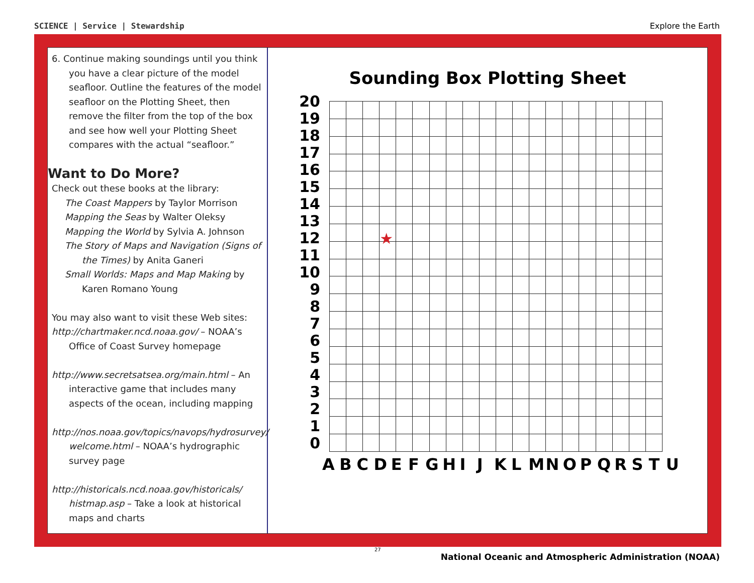SCIENCE | Service | Stewardship Explore the Earth
6. Continue making soundings until you think you have a clear picture of the model seafloor. Outline the features of the model seafloor on the Plotting Sheet, then remove the filter from the top of the box and see how well your Plotting Sheet compares with the actual “seafloor.”
Want to Do More?
Check out these books at the library:
The Coast Mappers by Taylor Morrison
Mapping the Seas by Walter Oleksy
Mapping the World by Sylvia A. Johnson
The Story of Maps and Navigation (Signs of the Times) by Anita Ganeri
Small Worlds: Maps and Map Making by Karen Romano Young
You may also want to visit these Web sites:
http://chartmaker.ncd.noaa.gov/ – NOAA’s Office of Coast Survey homepage
http://www.secretsatsea.org/main.html – An interactive game that includes many aspects of the ocean, including mapping
http://nos.noaa.gov/topics/navops/hydrosurvey/ welcome.html – NOAA’s hydrographic survey page
http://historicals.ncd.noaa.gov/historicals/ histmap.asp – Take a look at historical maps and charts
Sounding Box Plotting Sheet
20
19
18
17
16
15
14
13
12
11
10
9876543210
| | | | ★ | | | | | | | | | | | | | | | | |
A B C D E F G H I J K L M N O P Q R S T U
27
National Oceanic and Atmospheric Administration (NOAA)